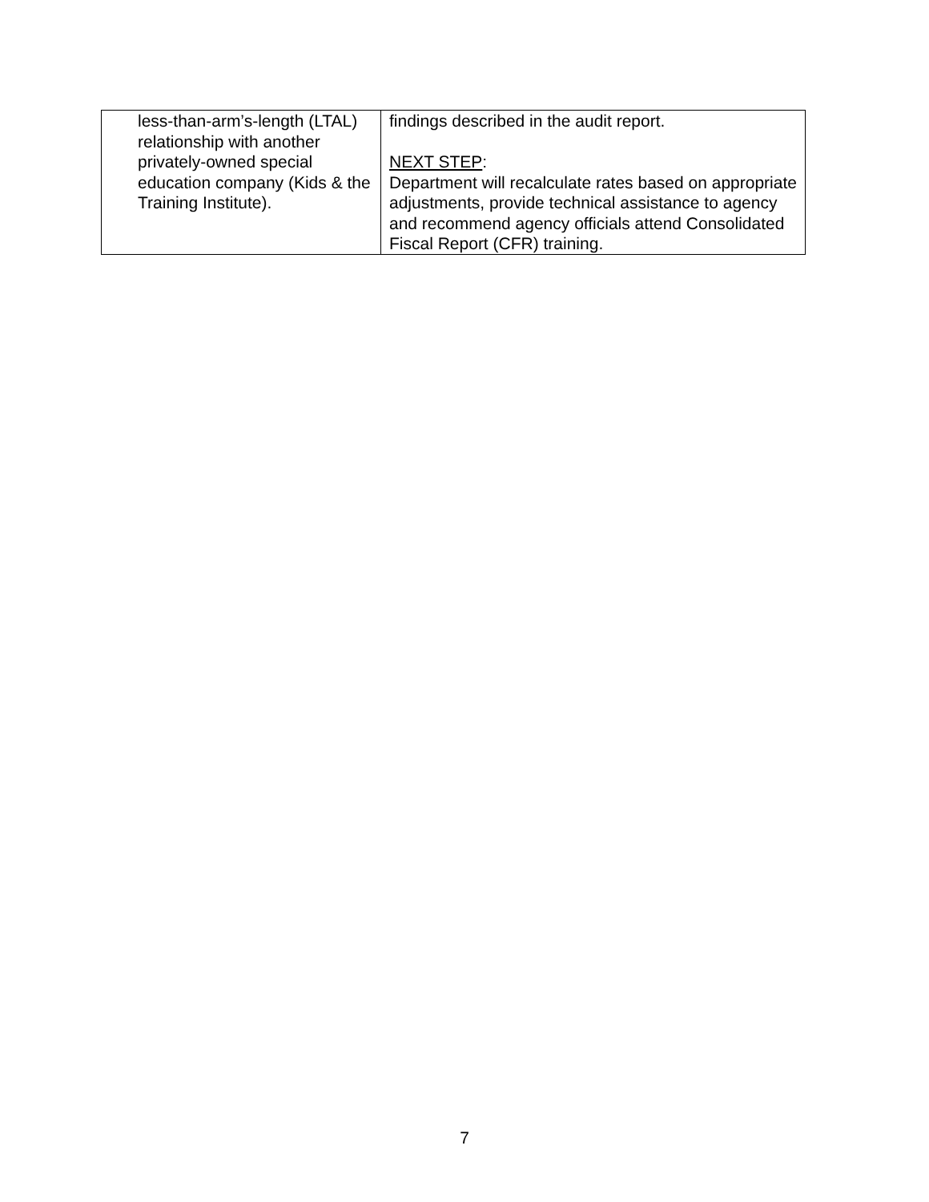| less-than-arm’s-length (LTAL) relationship with another privately-owned special education company (Kids & the Training Institute). | findings described in the audit report. NEXT STEP : Department will recalculate rates based on appropriate adjustments, provide technical assistance to agency and recommend agency officials attend Consolidated Fiscal Report (CFR) training. |
7